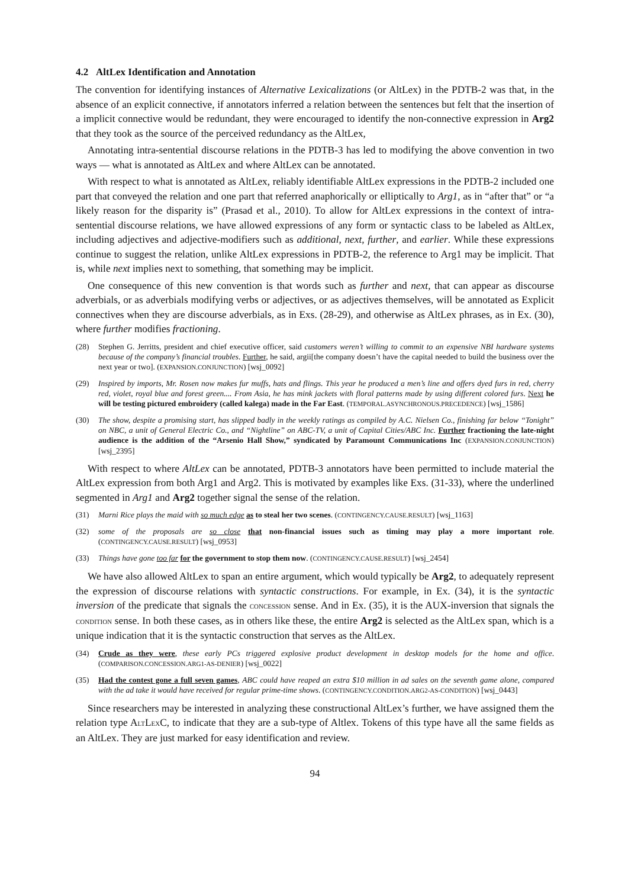4.2 AltLex Identification and Annotation
The convention for identifying instances of Alternative Lexicalizations (or AltLex) in the PDTB-2 was that, in the absence of an explicit connective, if annotators inferred a relation between the sentences but felt that the insertion of a implicit connective would be redundant, they were encouraged to identify the non-connective expression in Arg2 that they took as the source of the perceived redundancy as the AltLex,
Annotating intra-sentential discourse relations in the PDTB-3 has led to modifying the above convention in two ways — what is annotated as AltLex and where AltLex can be annotated.
With respect to what is annotated as AltLex, reliably identifiable AltLex expressions in the PDTB-2 included one part that conveyed the relation and one part that referred anaphorically or elliptically to Arg1, as in “after that” or “a likely reason for the disparity is” (Prasad et al., 2010). To allow for AltLex expressions in the context of intra-sentential discourse relations, we have allowed expressions of any form or syntactic class to be labeled as AltLex, including adjectives and adjective-modifiers such as additional, next, further, and earlier. While these expressions continue to suggest the relation, unlike AltLex expressions in PDTB-2, the reference to Arg1 may be implicit. That is, while next implies next to something, that something may be implicit.
One consequence of this new convention is that words such as further and next, that can appear as discourse adverbials, or as adverbials modifying verbs or adjectives, or as adjectives themselves, will be annotated as Explicit connectives when they are discourse adverbials, as in Exs. (28-29), and otherwise as AltLex phrases, as in Ex. (30), where further modifies fractioning.
(28) Stephen G. Jerritts, president and chief executive officer, said customers weren’t willing to commit to an expensive NBI hardware systems because of the company’s financial troubles. Further, he said, argii[the company doesn’t have the capital needed to build the business over the next year or two]. (EXPANSION.CONJUNCTION) [wsj_0092]
(29) Inspired by imports, Mr. Rosen now makes fur muffs, hats and flings. This year he produced a men’s line and offers dyed furs in red, cherry red, violet, royal blue and forest green.... From Asia, he has mink jackets with floral patterns made by using different colored furs. Next he will be testing pictured embroidery (called kalega) made in the Far East. (TEMPORAL.ASYNCHRONOUS.PRECEDENCE) [wsj_1586]
(30) The show, despite a promising start, has slipped badly in the weekly ratings as compiled by A.C. Nielsen Co., finishing far below “Tonight” on NBC, a unit of General Electric Co., and “Nightline” on ABC-TV, a unit of Capital Cities/ABC Inc. Further fractioning the late-night audience is the addition of the “Arsenio Hall Show,” syndicated by Paramount Communications Inc (EXPANSION.CONJUNCTION) [wsj_2395]
With respect to where AltLex can be annotated, PDTB-3 annotators have been permitted to include material the AltLex expression from both Arg1 and Arg2. This is motivated by examples like Exs. (31-33), where the underlined segmented in Arg1 and Arg2 together signal the sense of the relation.
(31) Marni Rice plays the maid with so much edge as to steal her two scenes. (CONTINGENCY.CAUSE.RESULT) [wsj_1163]
(32) some of the proposals are so close that non-financial issues such as timing may play a more important role. (CONTINGENCY.CAUSE.RESULT) [wsj_0953]
(33) Things have gone too far for the government to stop them now. (CONTINGENCY.CAUSE.RESULT) [wsj_2454]
We have also allowed AltLex to span an entire argument, which would typically be Arg2, to adequately represent the expression of discourse relations with syntactic constructions. For example, in Ex. (34), it is the syntactic inversion of the predicate that signals the CONCESSION sense. And in Ex. (35), it is the AUX-inversion that signals the CONDITION sense. In both these cases, as in others like these, the entire Arg2 is selected as the AltLex span, which is a unique indication that it is the syntactic construction that serves as the AltLex.
(34) Crude as they were, these early PCs triggered explosive product development in desktop models for the home and office. (COMPARISON.CONCESSION.ARG1-AS-DENIER) [wsj_0022]
(35) Had the contest gone a full seven games, ABC could have reaped an extra $10 million in ad sales on the seventh game alone, compared with the ad take it would have received for regular prime-time shows. (CONTINGENCY.CONDITION.ARG2-AS-CONDITION) [wsj_0443]
Since researchers may be interested in analyzing these constructional AltLex’s further, we have assigned them the relation type ALTLEXC, to indicate that they are a sub-type of Altlex. Tokens of this type have all the same fields as an AltLex. They are just marked for easy identification and review.
94